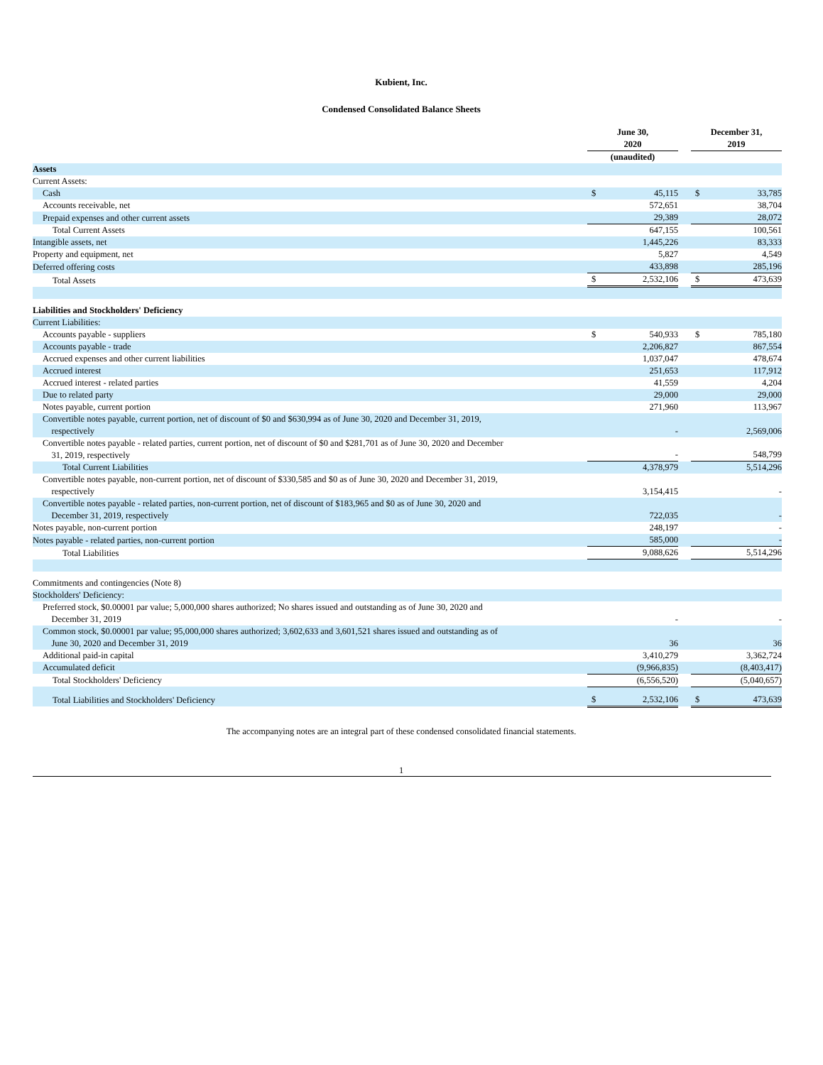Kubient, Inc.
Condensed Consolidated Balance Sheets
| | June 30, 2020 | | | December 31, 2019 | |
| | (unaudited) | | | | |
| Assets | | | | | |
| Current Assets: | | | | | |
| Cash | $ | 45,115 | | $ | 33,785 |
| Accounts receivable, net | | 572,651 | | | 38,704 |
| Prepaid expenses and other current assets | | 29,389 | | | 28,072 |
| Total Current Assets | | 647,155 | | | 100,561 |
| Intangible assets, net | | 1,445,226 | | | 83,333 |
| Property and equipment, net | | 5,827 | | | 4,549 |
| Deferred offering costs | | 433,898 | | | 285,196 |
| Total Assets | $ | 2,532,106 | | $ | 473,639 |
| Liabilities and Stockholders' Deficiency | | | | | |
| Current Liabilities: | | | | | |
| Accounts payable - suppliers | $ | 540,933 | | $ | 785,180 |
| Accounts payable - trade | | 2,206,827 | | | 867,554 |
| Accrued expenses and other current liabilities | | 1,037,047 | | | 478,674 |
| Accrued interest | | 251,653 | | | 117,912 |
| Accrued interest - related parties | | 41,559 | | | 4,204 |
| Due to related party | | 29,000 | | | 29,000 |
| Notes payable, current portion | | 271,960 | | | 113,967 |
| Convertible notes payable, current portion, net of discount of $0 and $630,994 as of June 30, 2020 and December 31, 2019, respectively | | - | | | 2,569,006 |
| Convertible notes payable - related parties, current portion, net of discount of $0 and $281,701 as of June 30, 2020 and December 31, 2019, respectively | | - | | | 548,799 |
| Total Current Liabilities | | 4,378,979 | | | 5,514,296 |
| Convertible notes payable, non-current portion, net of discount of $330,585 and $0 as of June 30, 2020 and December 31, 2019, respectively | | 3,154,415 | | | - |
| Convertible notes payable - related parties, non-current portion, net of discount of $183,965 and $0 as of June 30, 2020 and December 31, 2019, respectively | | 722,035 | | | - |
| Notes payable, non-current portion | | 248,197 | | | - |
| Notes payable - related parties, non-current portion | | 585,000 | | | - |
| Total Liabilities | | 9,088,626 | | | 5,514,296 |
| Commitments and contingencies (Note 8) | | | | | |
| Stockholders' Deficiency: | | | | | |
| Preferred stock, $0.00001 par value; 5,000,000 shares authorized; No shares issued and outstanding as of June 30, 2020 and December 31, 2019 | | - | | | - |
| Common stock, $0.00001 par value; 95,000,000 shares authorized; 3,602,633 and 3,601,521 shares issued and outstanding as of June 30, 2020 and December 31, 2019 | | 36 | | | 36 |
| Additional paid-in capital | | 3,410,279 | | | 3,362,724 |
| Accumulated deficit | | (9,966,835) | | | (8,403,417) |
| Total Stockholders' Deficiency | | (6,556,520) | | | (5,040,657) |
| Total Liabilities and Stockholders' Deficiency | $ | 2,532,106 | | $ | 473,639 |
The accompanying notes are an integral part of these condensed consolidated financial statements.
1